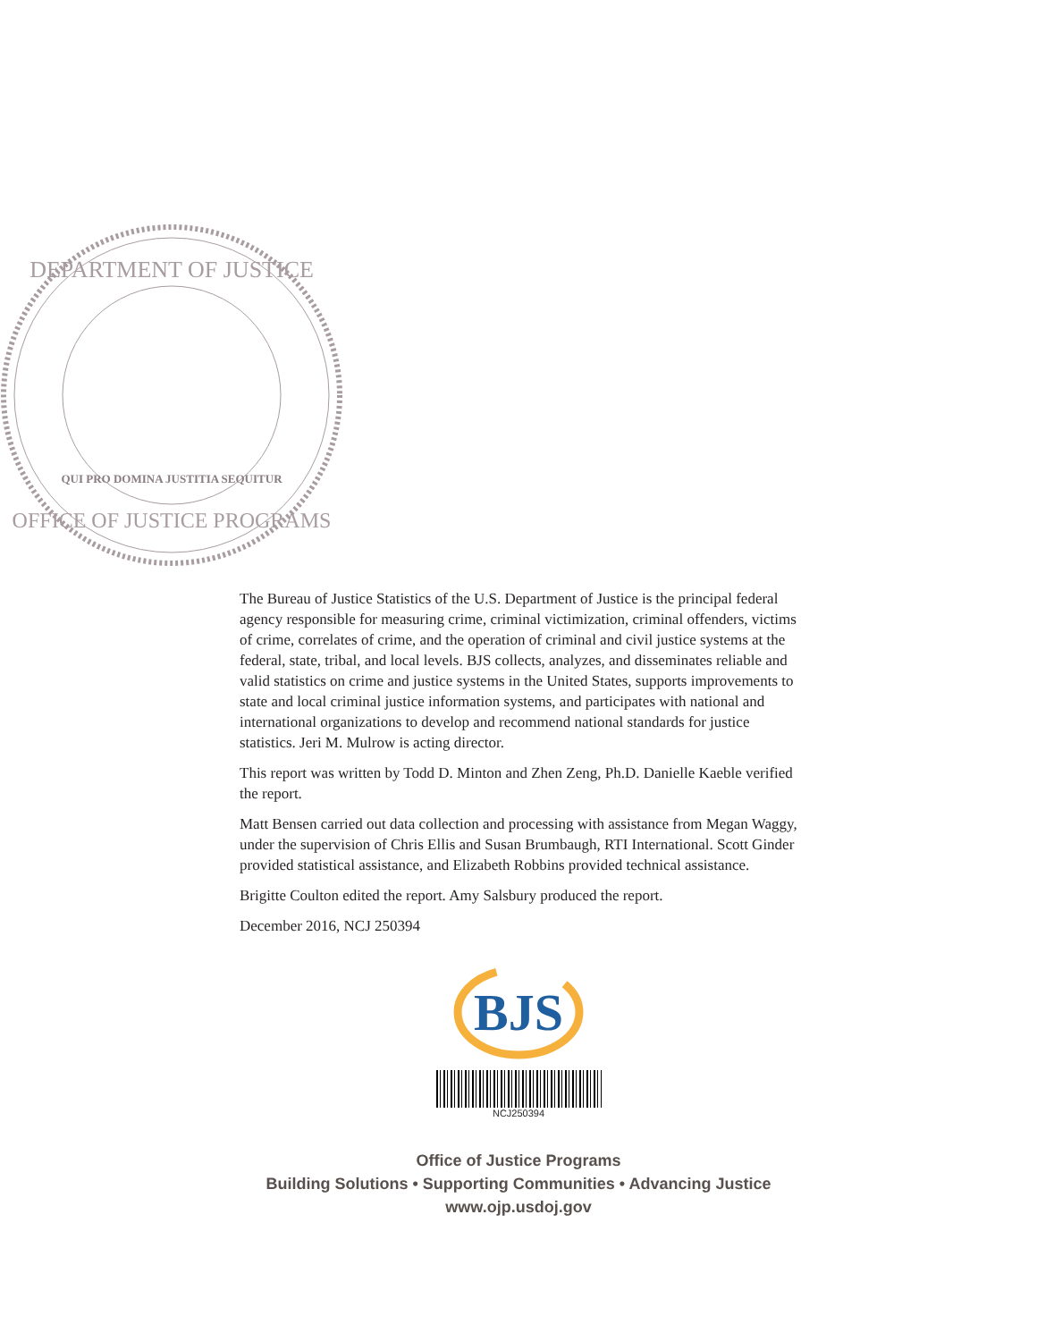DEPARTMENT OF JUSTICE
OFFICE OF JUSTICE PROGRAMS
QUI PRO DOMINA JUSTITIA SEQUITUR
The Bureau of Justice Statistics of the U.S. Department of Justice is the principal federal agency responsible for measuring crime, criminal victimization, criminal offenders, victims of crime, correlates of crime, and the operation of criminal and civil justice systems at the federal, state, tribal, and local levels. BJS collects, analyzes, and disseminates reliable and valid statistics on crime and justice systems in the United States, supports improvements to state and local criminal justice information systems, and participates with national and international organizations to develop and recommend national standards for justice statistics. Jeri M. Mulrow is acting director.
This report was written by Todd D. Minton and Zhen Zeng, Ph.D. Danielle Kaeble verified the report.
Matt Bensen carried out data collection and processing with assistance from Megan Waggy, under the supervision of Chris Ellis and Susan Brumbaugh, RTI International. Scott Ginder provided statistical assistance, and Elizabeth Robbins provided technical assistance.
Brigitte Coulton edited the report. Amy Salsbury produced the report.
December 2016, NCJ 250394
BJS
NCJ250394
Office of Justice Programs
Building Solutions • Supporting Communities • Advancing Justice
www.ojp.usdoj.gov